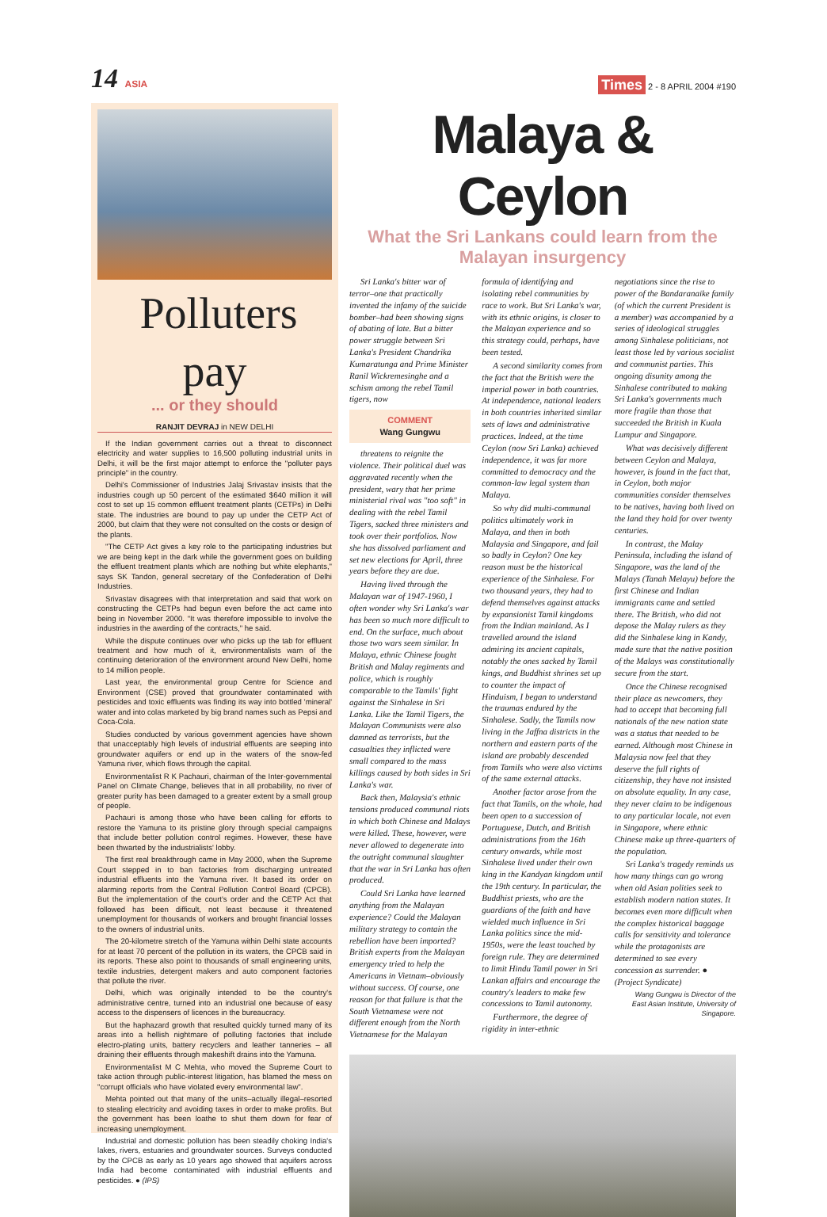14 ASIA
Times 2 - 8 APRIL 2004 #190
Polluters pay
... or they should
RANJIT DEVRAJ in NEW DELHI
If the Indian government carries out a threat to disconnect electricity and water supplies to 16,500 polluting industrial units in Delhi, it will be the first major attempt to enforce the "polluter pays principle" in the country.
Delhi's Commissioner of Industries Jalaj Srivastav insists that the industries cough up 50 percent of the estimated $640 million it will cost to set up 15 common effluent treatment plants (CETPs) in Delhi state. The industries are bound to pay up under the CETP Act of 2000, but claim that they were not consulted on the costs or design of the plants.
"The CETP Act gives a key role to the participating industries but we are being kept in the dark while the government goes on building the effluent treatment plants which are nothing but white elephants," says SK Tandon, general secretary of the Confederation of Delhi Industries.
Srivastav disagrees with that interpretation and said that work on constructing the CETPs had begun even before the act came into being in November 2000. "It was therefore impossible to involve the industries in the awarding of the contracts," he said.
While the dispute continues over who picks up the tab for effluent treatment and how much of it, environmentalists warn of the continuing deterioration of the environment around New Delhi, home to 14 million people.
Last year, the environmental group Centre for Science and Environment (CSE) proved that groundwater contaminated with pesticides and toxic effluents was finding its way into bottled 'mineral' water and into colas marketed by big brand names such as Pepsi and Coca-Cola.
Studies conducted by various government agencies have shown that unacceptably high levels of industrial effluents are seeping into groundwater aquifers or end up in the waters of the snow-fed Yamuna river, which flows through the capital.
Environmentalist R K Pachauri, chairman of the Inter-governmental Panel on Climate Change, believes that in all probability, no river of greater purity has been damaged to a greater extent by a small group of people.
Pachauri is among those who have been calling for efforts to restore the Yamuna to its pristine glory through special campaigns that include better pollution control regimes. However, these have been thwarted by the industrialists' lobby.
The first real breakthrough came in May 2000, when the Supreme Court stepped in to ban factories from discharging untreated industrial effluents into the Yamuna river. It based its order on alarming reports from the Central Pollution Control Board (CPCB). But the implementation of the court's order and the CETP Act that followed has been difficult, not least because it threatened unemployment for thousands of workers and brought financial losses to the owners of industrial units.
The 20-kilometre stretch of the Yamuna within Delhi state accounts for at least 70 percent of the pollution in its waters, the CPCB said in its reports. These also point to thousands of small engineering units, textile industries, detergent makers and auto component factories that pollute the river.
Delhi, which was originally intended to be the country's administrative centre, turned into an industrial one because of easy access to the dispensers of licences in the bureaucracy.
But the haphazard growth that resulted quickly turned many of its areas into a hellish nightmare of polluting factories that include electro-plating units, battery recyclers and leather tanneries – all draining their effluents through makeshift drains into the Yamuna.
Environmentalist M C Mehta, who moved the Supreme Court to take action through public-interest litigation, has blamed the mess on "corrupt officials who have violated every environmental law".
Mehta pointed out that many of the units–actually illegal–resorted to stealing electricity and avoiding taxes in order to make profits. But the government has been loathe to shut them down for fear of increasing unemployment.
Industrial and domestic pollution has been steadily choking India's lakes, rivers, estuaries and groundwater sources. Surveys conducted by the CPCB as early as 10 years ago showed that aquifers across India had become contaminated with industrial effluents and pesticides. ● (IPS)
Malaya & Ceylon
What the Sri Lankans could learn from the Malayan insurgency
Sri Lanka's bitter war of terror–one that practically invented the infamy of the suicide bomber–had been showing signs of abating of late. But a bitter power struggle between Sri Lanka's President Chandrika Kumaratunga and Prime Minister Ranil Wickremesinghe and a schism among the rebel Tamil tigers, now
COMMENT
Wang Gungwu
threatens to reignite the violence. Their political duel was aggravated recently when the president, wary that her prime ministerial rival was "too soft" in dealing with the rebel Tamil Tigers, sacked three ministers and took over their portfolios. Now she has dissolved parliament and set new elections for April, three years before they are due.
Having lived through the Malayan war of 1947-1960, I often wonder why Sri Lanka's war has been so much more difficult to end. On the surface, much about those two wars seem similar. In Malaya, ethnic Chinese fought British and Malay regiments and police, which is roughly comparable to the Tamils' fight against the Sinhalese in Sri Lanka. Like the Tamil Tigers, the Malayan Communists were also damned as terrorists, but the casualties they inflicted were small compared to the mass killings caused by both sides in Sri Lanka's war.
Back then, Malaysia's ethnic tensions produced communal riots in which both Chinese and Malays were killed. These, however, were never allowed to degenerate into the outright communal slaughter that the war in Sri Lanka has often produced.
Could Sri Lanka have learned anything from the Malayan experience? Could the Malayan military strategy to contain the rebellion have been imported? British experts from the Malayan emergency tried to help the Americans in Vietnam–obviously without success. Of course, one reason for that failure is that the South Vietnamese were not different enough from the North Vietnamese for the Malayan formula of identifying and isolating rebel communities by race to work. But Sri Lanka's war, with its ethnic origins, is closer to the Malayan experience and so this strategy could, perhaps, have been tested.
A second similarity comes from the fact that the British were the imperial power in both countries. At independence, national leaders in both countries inherited similar sets of laws and administrative practices. Indeed, at the time Ceylon (now Sri Lanka) achieved independence, it was far more committed to democracy and the common-law legal system than Malaya.
So why did multi-communal politics ultimately work in Malaya, and then in both Malaysia and Singapore, and fail so badly in Ceylon? One key reason must be the historical experience of the Sinhalese. For two thousand years, they had to defend themselves against attacks by expansionist Tamil kingdoms from the Indian mainland. As I travelled around the island admiring its ancient capitals, notably the ones sacked by Tamil kings, and Buddhist shrines set up to counter the impact of Hinduism, I began to understand the traumas endured by the Sinhalese. Sadly, the Tamils now living in the Jaffna districts in the northern and eastern parts of the island are probably descended from Tamils who were also victims of the same external attacks.
Another factor arose from the fact that Tamils, on the whole, had been open to a succession of Portuguese, Dutch, and British administrations from the 16th century onwards, while most Sinhalese lived under their own king in the Kandyan kingdom until the 19th century. In particular, the Buddhist priests, who are the guardians of the faith and have wielded much influence in Sri Lanka politics since the mid-1950s, were the least touched by foreign rule. They are determined to limit Hindu Tamil power in Sri Lankan affairs and encourage the country's leaders to make few concessions to Tamil autonomy.
Furthermore, the degree of rigidity in inter-ethnic negotiations since the rise to power of the Bandaranaike family (of which the current President is a member) was accompanied by a series of ideological struggles among Sinhalese politicians, not least those led by various socialist and communist parties. This ongoing disunity among the Sinhalese contributed to making Sri Lanka's governments much more fragile than those that succeeded the British in Kuala Lumpur and Singapore.
What was decisively different between Ceylon and Malaya, however, is found in the fact that, in Ceylon, both major communities consider themselves to be natives, having both lived on the land they hold for over twenty centuries.
In contrast, the Malay Peninsula, including the island of Singapore, was the land of the Malays (Tanah Melayu) before the first Chinese and Indian immigrants came and settled there. The British, who did not depose the Malay rulers as they did the Sinhalese king in Kandy, made sure that the native position of the Malays was constitutionally secure from the start.
Once the Chinese recognised their place as newcomers, they had to accept that becoming full nationals of the new nation state was a status that needed to be earned. Although most Chinese in Malaysia now feel that they deserve the full rights of citizenship, they have not insisted on absolute equality. In any case, they never claim to be indigenous to any particular locale, not even in Singapore, where ethnic Chinese make up three-quarters of the population.
Sri Lanka's tragedy reminds us how many things can go wrong when old Asian polities seek to establish modern nation states. It becomes even more difficult when the complex historical baggage calls for sensitivity and tolerance while the protagonists are determined to see every concession as surrender. ● (Project Syndicate)
Wang Gungwu is Director of the East Asian Institute, University of Singapore.